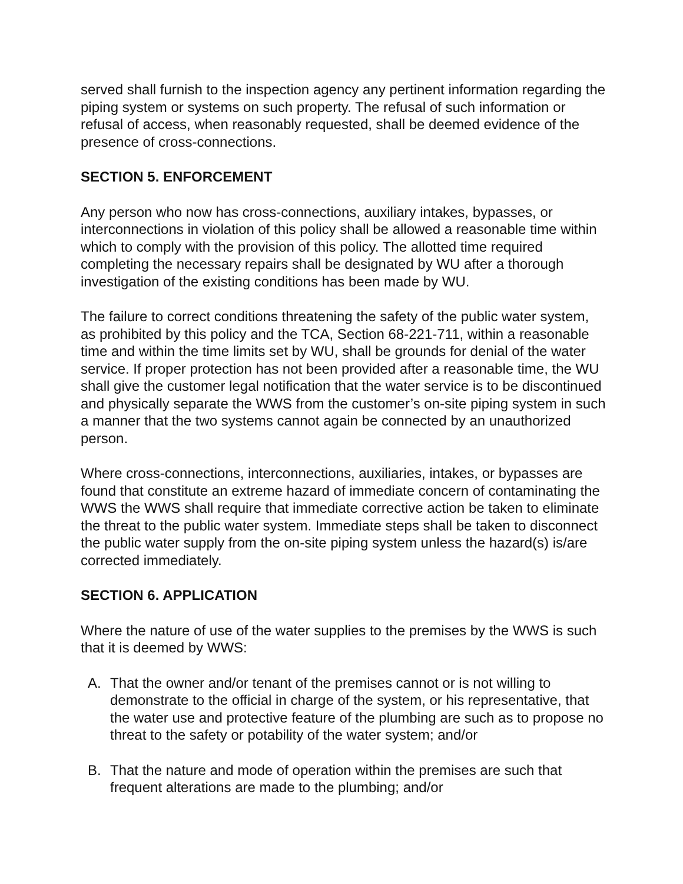served shall furnish to the inspection agency any pertinent information regarding the piping system or systems on such property. The refusal of such information or refusal of access, when reasonably requested, shall be deemed evidence of the presence of cross-connections.
SECTION 5. ENFORCEMENT
Any person who now has cross-connections, auxiliary intakes, bypasses, or interconnections in violation of this policy shall be allowed a reasonable time within which to comply with the provision of this policy. The allotted time required completing the necessary repairs shall be designated by WU after a thorough investigation of the existing conditions has been made by WU.
The failure to correct conditions threatening the safety of the public water system, as prohibited by this policy and the TCA, Section 68-221-711, within a reasonable time and within the time limits set by WU, shall be grounds for denial of the water service. If proper protection has not been provided after a reasonable time, the WU shall give the customer legal notification that the water service is to be discontinued and physically separate the WWS from the customer’s on-site piping system in such a manner that the two systems cannot again be connected by an unauthorized person.
Where cross-connections, interconnections, auxiliaries, intakes, or bypasses are found that constitute an extreme hazard of immediate concern of contaminating the WWS the WWS shall require that immediate corrective action be taken to eliminate the threat to the public water system. Immediate steps shall be taken to disconnect the public water supply from the on-site piping system unless the hazard(s) is/are corrected immediately.
SECTION 6. APPLICATION
Where the nature of use of the water supplies to the premises by the WWS is such that it is deemed by WWS:
A. That the owner and/or tenant of the premises cannot or is not willing to demonstrate to the official in charge of the system, or his representative, that the water use and protective feature of the plumbing are such as to propose no threat to the safety or potability of the water system; and/or
B. That the nature and mode of operation within the premises are such that frequent alterations are made to the plumbing; and/or